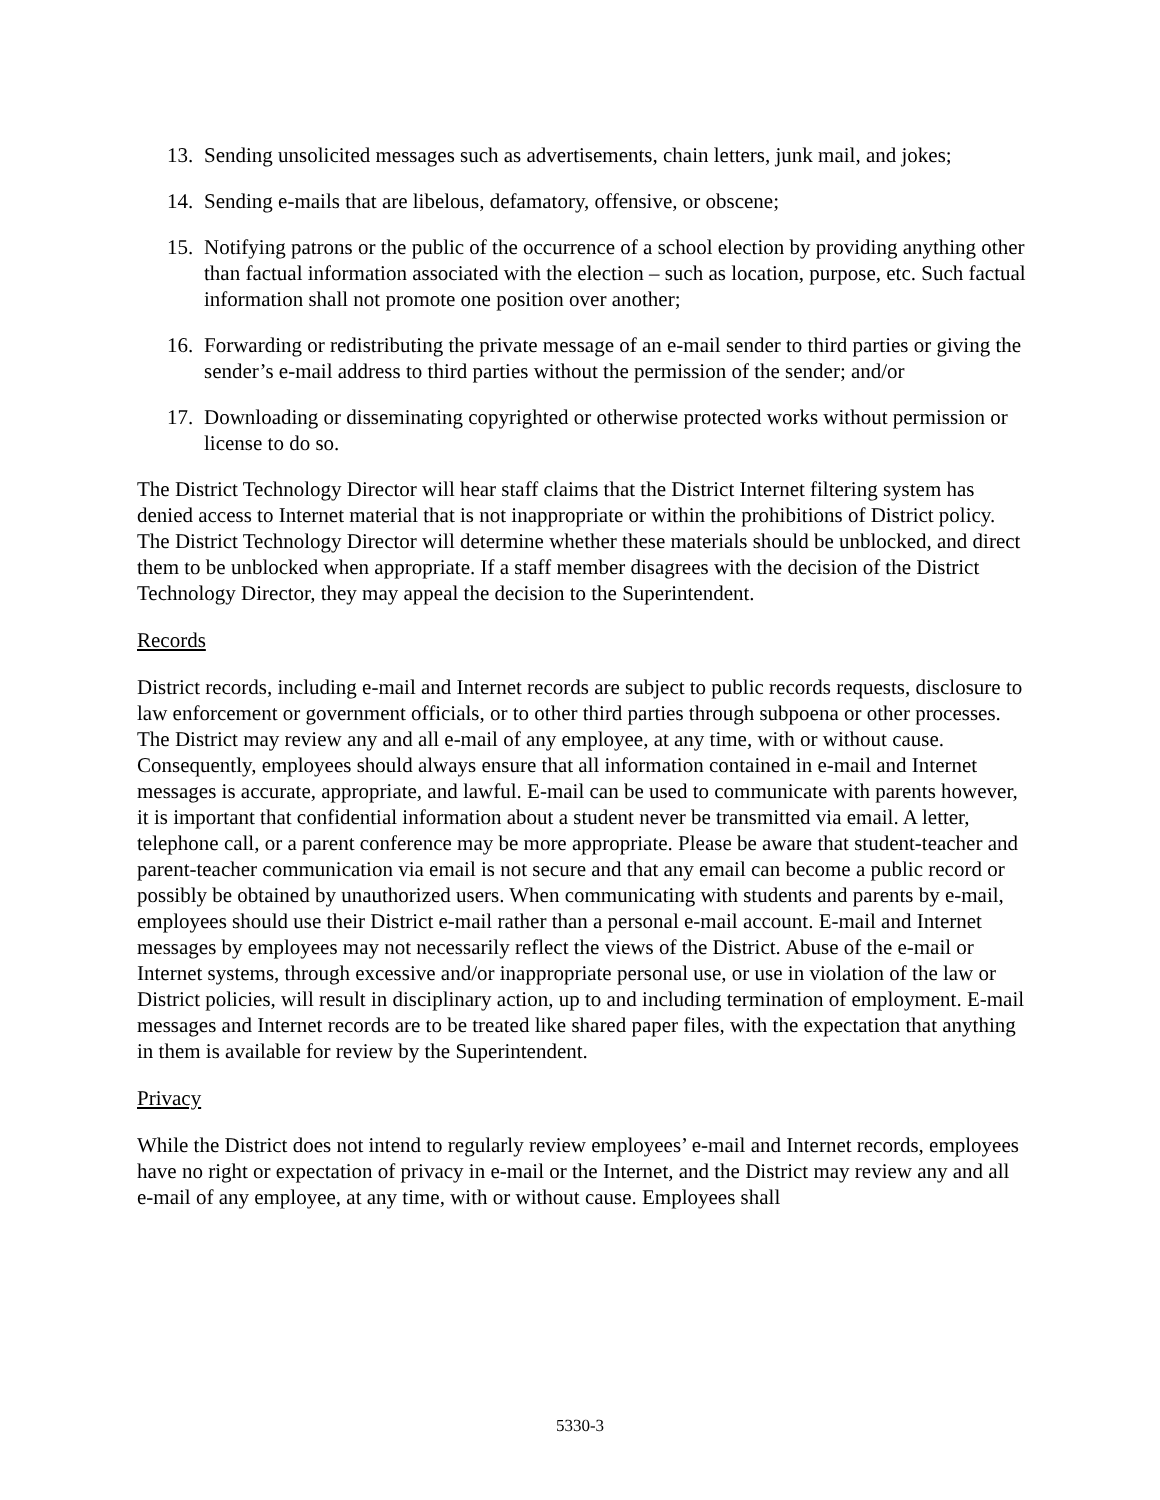13. Sending unsolicited messages such as advertisements, chain letters, junk mail, and jokes;
14. Sending e-mails that are libelous, defamatory, offensive, or obscene;
15. Notifying patrons or the public of the occurrence of a school election by providing anything other than factual information associated with the election – such as location, purpose, etc. Such factual information shall not promote one position over another;
16. Forwarding or redistributing the private message of an e-mail sender to third parties or giving the sender’s e-mail address to third parties without the permission of the sender; and/or
17. Downloading or disseminating copyrighted or otherwise protected works without permission or license to do so.
The District Technology Director will hear staff claims that the District Internet filtering system has denied access to Internet material that is not inappropriate or within the prohibitions of District policy. The District Technology Director will determine whether these materials should be unblocked, and direct them to be unblocked when appropriate. If a staff member disagrees with the decision of the District Technology Director, they may appeal the decision to the Superintendent.
Records
District records, including e-mail and Internet records are subject to public records requests, disclosure to law enforcement or government officials, or to other third parties through subpoena or other processes. The District may review any and all e-mail of any employee, at any time, with or without cause. Consequently, employees should always ensure that all information contained in e-mail and Internet messages is accurate, appropriate, and lawful. E-mail can be used to communicate with parents however, it is important that confidential information about a student never be transmitted via email. A letter, telephone call, or a parent conference may be more appropriate. Please be aware that student-teacher and parent-teacher communication via email is not secure and that any email can become a public record or possibly be obtained by unauthorized users. When communicating with students and parents by e-mail, employees should use their District e-mail rather than a personal e-mail account. E-mail and Internet messages by employees may not necessarily reflect the views of the District. Abuse of the e-mail or Internet systems, through excessive and/or inappropriate personal use, or use in violation of the law or District policies, will result in disciplinary action, up to and including termination of employment. E-mail messages and Internet records are to be treated like shared paper files, with the expectation that anything in them is available for review by the Superintendent.
Privacy
While the District does not intend to regularly review employees’ e-mail and Internet records, employees have no right or expectation of privacy in e-mail or the Internet, and the District may review any and all e-mail of any employee, at any time, with or without cause. Employees shall
5330-3